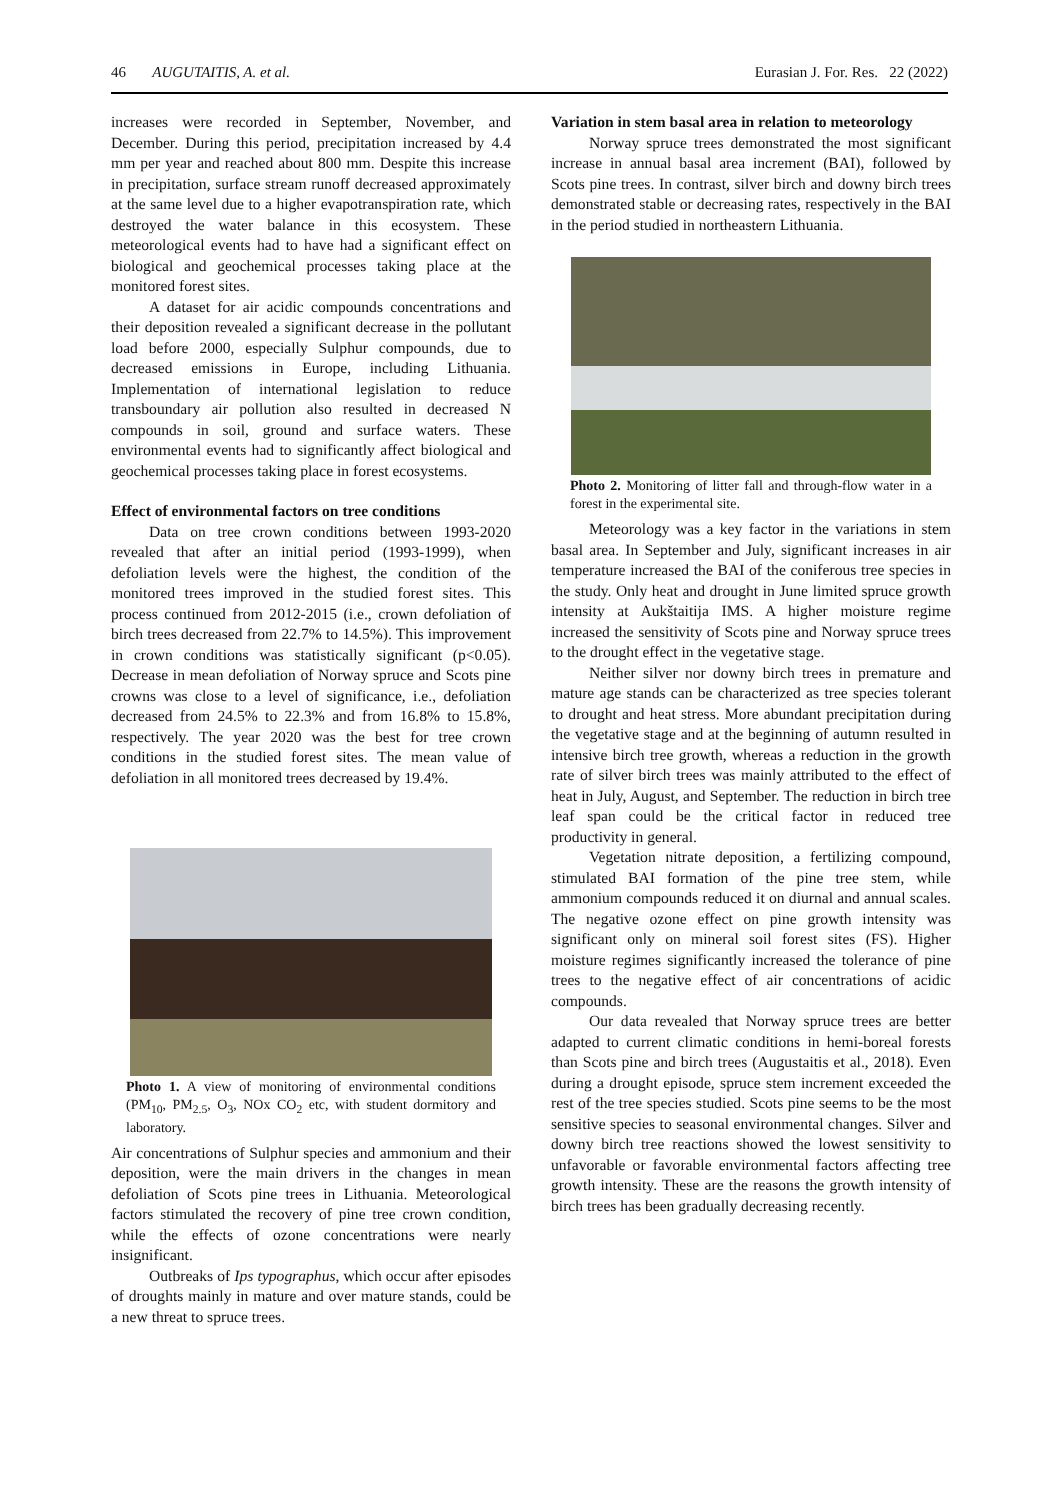46 AUGUTAITIS, A. et al. Eurasian J. For. Res. 22 (2022)
increases were recorded in September, November, and December. During this period, precipitation increased by 4.4 mm per year and reached about 800 mm. Despite this increase in precipitation, surface stream runoff decreased approximately at the same level due to a higher evapotranspiration rate, which destroyed the water balance in this ecosystem. These meteorological events had to have had a significant effect on biological and geochemical processes taking place at the monitored forest sites.
A dataset for air acidic compounds concentrations and their deposition revealed a significant decrease in the pollutant load before 2000, especially Sulphur compounds, due to decreased emissions in Europe, including Lithuania. Implementation of international legislation to reduce transboundary air pollution also resulted in decreased N compounds in soil, ground and surface waters. These environmental events had to significantly affect biological and geochemical processes taking place in forest ecosystems.
Effect of environmental factors on tree conditions
Data on tree crown conditions between 1993-2020 revealed that after an initial period (1993-1999), when defoliation levels were the highest, the condition of the monitored trees improved in the studied forest sites. This process continued from 2012-2015 (i.e., crown defoliation of birch trees decreased from 22.7% to 14.5%). This improvement in crown conditions was statistically significant (p<0.05). Decrease in mean defoliation of Norway spruce and Scots pine crowns was close to a level of significance, i.e., defoliation decreased from 24.5% to 22.3% and from 16.8% to 15.8%, respectively. The year 2020 was the best for tree crown conditions in the studied forest sites. The mean value of defoliation in all monitored trees decreased by 19.4%.
Photo 1. A view of monitoring of environmental conditions (PM<sub>10</sub>, PM<sub>2.5</sub>, O<sub>3</sub>, NOx CO<sub>2</sub> etc, with student dormitory and laboratory.
Air concentrations of Sulphur species and ammonium and their deposition, were the main drivers in the changes in mean defoliation of Scots pine trees in Lithuania. Meteorological factors stimulated the recovery of pine tree crown condition, while the effects of ozone concentrations were nearly insignificant.
Outbreaks of Ips typographus, which occur after episodes of droughts mainly in mature and over mature stands, could be a new threat to spruce trees.
Variation in stem basal area in relation to meteorology
Norway spruce trees demonstrated the most significant increase in annual basal area increment (BAI), followed by Scots pine trees. In contrast, silver birch and downy birch trees demonstrated stable or decreasing rates, respectively in the BAI in the period studied in northeastern Lithuania.
Photo 2. Monitoring of litter fall and through-flow water in a forest in the experimental site.
Meteorology was a key factor in the variations in stem basal area. In September and July, significant increases in air temperature increased the BAI of the coniferous tree species in the study. Only heat and drought in June limited spruce growth intensity at Aukštaitija IMS. A higher moisture regime increased the sensitivity of Scots pine and Norway spruce trees to the drought effect in the vegetative stage.
Neither silver nor downy birch trees in premature and mature age stands can be characterized as tree species tolerant to drought and heat stress. More abundant precipitation during the vegetative stage and at the beginning of autumn resulted in intensive birch tree growth, whereas a reduction in the growth rate of silver birch trees was mainly attributed to the effect of heat in July, August, and September. The reduction in birch tree leaf span could be the critical factor in reduced tree productivity in general.
Vegetation nitrate deposition, a fertilizing compound, stimulated BAI formation of the pine tree stem, while ammonium compounds reduced it on diurnal and annual scales. The negative ozone effect on pine growth intensity was significant only on mineral soil forest sites (FS). Higher moisture regimes significantly increased the tolerance of pine trees to the negative effect of air concentrations of acidic compounds.
Our data revealed that Norway spruce trees are better adapted to current climatic conditions in hemi-boreal forests than Scots pine and birch trees (Augustaitis et al., 2018). Even during a drought episode, spruce stem increment exceeded the rest of the tree species studied. Scots pine seems to be the most sensitive species to seasonal environmental changes. Silver and downy birch tree reactions showed the lowest sensitivity to unfavorable or favorable environmental factors affecting tree growth intensity. These are the reasons the growth intensity of birch trees has been gradually decreasing recently.